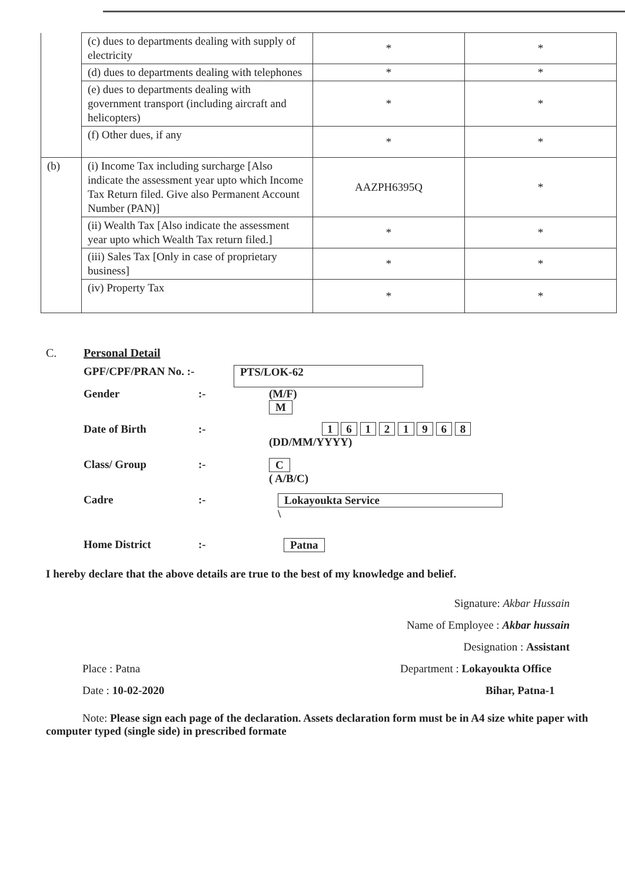| | (c) dues to departments dealing with supply of electricity | * | * |
| | (d) dues to departments dealing with telephones | * | * |
| | (e) dues to departments dealing with government transport (including aircraft and helicopters) | * | * |
| | (f) Other dues, if any | * | * |
| (b) | (i) Income Tax including surcharge [Also indicate the assessment year upto which Income Tax Return filed. Give also Permanent Account Number (PAN)] | AAZPH6395Q | * |
| | (ii) Wealth Tax [Also indicate the assessment year upto which Wealth Tax return filed.] | * | * |
| | (iii) Sales Tax [Only in case of proprietary business] | * | * |
| | (iv) Property Tax | * | * |
C. Personal Detail
GPF/CPF/PRAN No. :- PTS/LOK-62
Gender :- (M/F)
M
Date of Birth :- 1 6 1 2 1 9 6 8
(DD/MM/YYYY)
Class/ Group :- C
( A/B/C)
Cadre :- Lokayoukta Service
\
Home District :- Patna
I hereby declare that the above details are true to the best of my knowledge and belief.
Signature: Akbar Hussain
Name of Employee : Akbar hussain
Designation : Assistant
Place : Patna
Date : 10-02-2020
Department : Lokayoukta Office
Bihar, Patna-1
Note: Please sign each page of the declaration. Assets declaration form must be in A4 size white paper with computer typed (single side) in prescribed formate